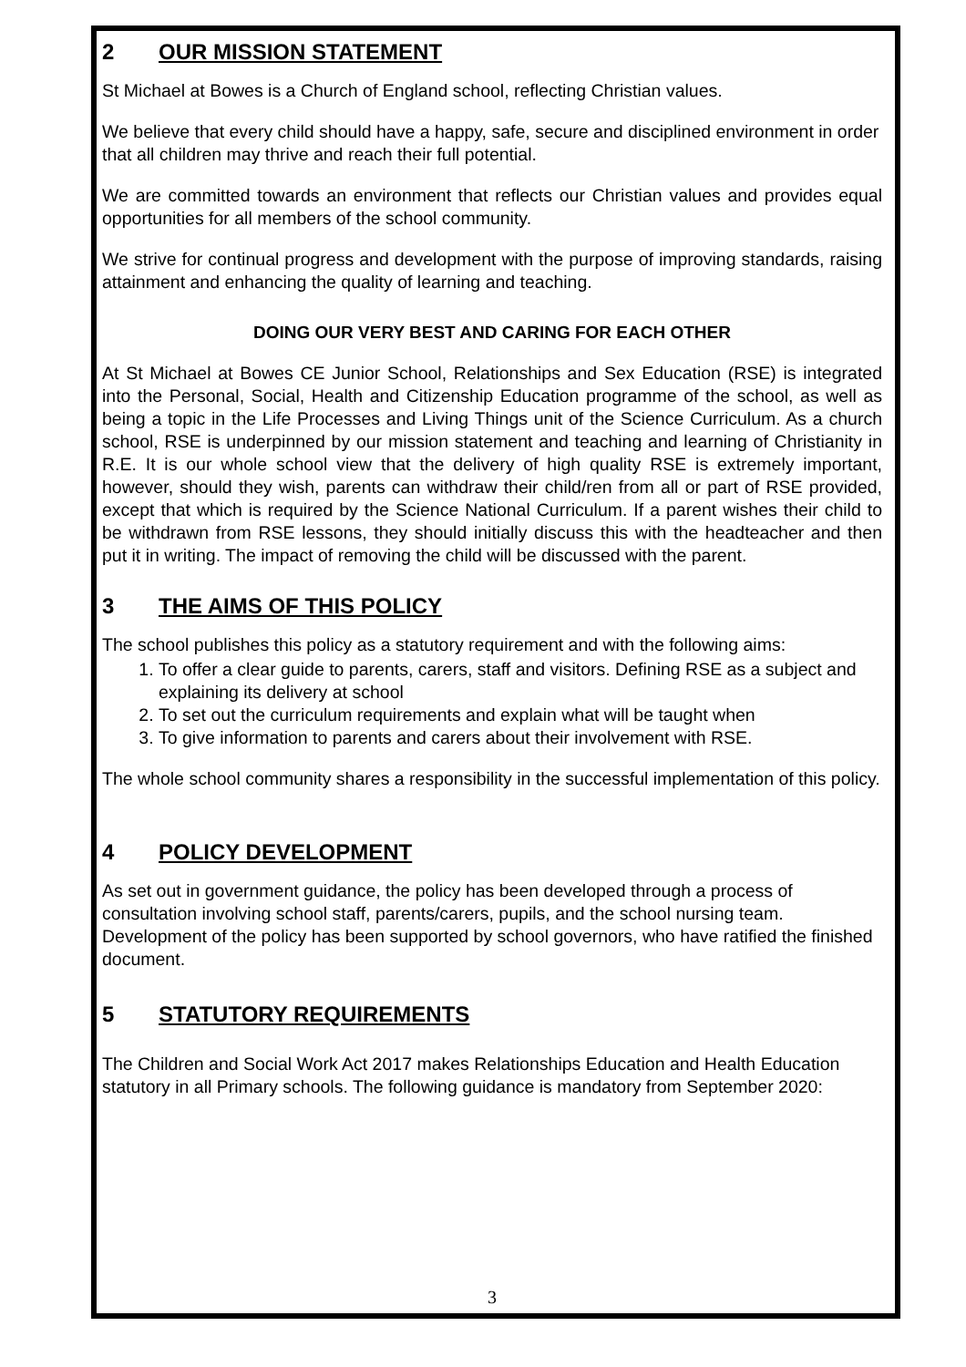2 OUR MISSION STATEMENT
St Michael at Bowes is a Church of England school, reflecting Christian values.
We believe that every child should have a happy, safe, secure and disciplined environment in order that all children may thrive and reach their full potential.
We are committed towards an environment that reflects our Christian values and provides equal opportunities for all members of the school community.
We strive for continual progress and development with the purpose of improving standards, raising attainment and enhancing the quality of learning and teaching.
DOING OUR VERY BEST AND CARING FOR EACH OTHER
At St Michael at Bowes CE Junior School, Relationships and Sex Education (RSE) is integrated into the Personal, Social, Health and Citizenship Education programme of the school, as well as being a topic in the Life Processes and Living Things unit of the Science Curriculum. As a church school, RSE is underpinned by our mission statement and teaching and learning of Christianity in R.E. It is our whole school view that the delivery of high quality RSE is extremely important, however, should they wish, parents can withdraw their child/ren from all or part of RSE provided, except that which is required by the Science National Curriculum. If a parent wishes their child to be withdrawn from RSE lessons, they should initially discuss this with the headteacher and then put it in writing. The impact of removing the child will be discussed with the parent.
3 THE AIMS OF THIS POLICY
The school publishes this policy as a statutory requirement and with the following aims:
1. To offer a clear guide to parents, carers, staff and visitors. Defining RSE as a subject and explaining its delivery at school
2. To set out the curriculum requirements and explain what will be taught when
3. To give information to parents and carers about their involvement with RSE.
The whole school community shares a responsibility in the successful implementation of this policy.
4 POLICY DEVELOPMENT
As set out in government guidance, the policy has been developed through a process of consultation involving school staff, parents/carers, pupils, and the school nursing team. Development of the policy has been supported by school governors, who have ratified the finished document.
5 STATUTORY REQUIREMENTS
The Children and Social Work Act 2017 makes Relationships Education and Health Education statutory in all Primary schools. The following guidance is mandatory from September 2020:
3